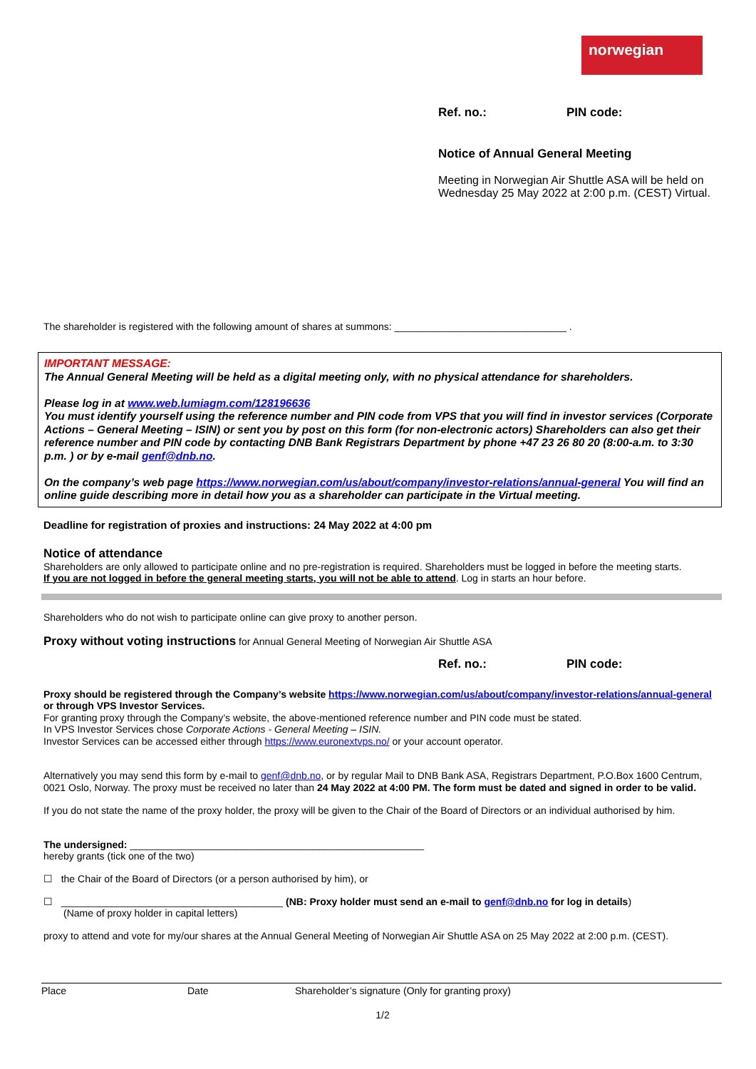norwegian
Ref. no.: PIN code:
Notice of Annual General Meeting
Meeting in Norwegian Air Shuttle ASA will be held on Wednesday 25 May 2022 at 2:00 p.m. (CEST) Virtual.
The shareholder is registered with the following amount of shares at summons: _______________________________ .
IMPORTANT MESSAGE:
The Annual General Meeting will be held as a digital meeting only, with no physical attendance for shareholders.
Please log in at www.web.lumiagm.com/128196636
You must identify yourself using the reference number and PIN code from VPS that you will find in investor services (Corporate Actions – General Meeting – ISIN) or sent you by post on this form (for non-electronic actors) Shareholders can also get their reference number and PIN code by contacting DNB Bank Registrars Department by phone +47 23 26 80 20 (8:00-a.m. to 3:30 p.m. ) or by e-mail genf@dnb.no.
On the company’s web page https://www.norwegian.com/us/about/company/investor-relations/annual-general You will find an online guide describing more in detail how you as a shareholder can participate in the Virtual meeting.
Deadline for registration of proxies and instructions: 24 May 2022 at 4:00 pm
Notice of attendance
Shareholders are only allowed to participate online and no pre-registration is required. Shareholders must be logged in before the meeting starts.
If you are not logged in before the general meeting starts, you will not be able to attend. Log in starts an hour before.
Shareholders who do not wish to participate online can give proxy to another person.
Proxy without voting instructions for Annual General Meeting of Norwegian Air Shuttle ASA
Ref. no.: PIN code:
Proxy should be registered through the Company’s website https://www.norwegian.com/us/about/company/investor-relations/annual-general or through VPS Investor Services.
For granting proxy through the Company’s website, the above-mentioned reference number and PIN code must be stated.
In VPS Investor Services chose Corporate Actions - General Meeting – ISIN.
Investor Services can be accessed either through https://www.euronextvps.no/ or your account operator.
Alternatively you may send this form by e-mail to genf@dnb.no, or by regular Mail to DNB Bank ASA, Registrars Department, P.O.Box 1600 Centrum, 0021 Oslo, Norway. The proxy must be received no later than 24 May 2022 at 4:00 PM. The form must be dated and signed in order to be valid.
If you do not state the name of the proxy holder, the proxy will be given to the Chair of the Board of Directors or an individual authorised by him.
The undersigned: _____________________________________________________
hereby grants (tick one of the two)
☐ the Chair of the Board of Directors (or a person authorised by him), or
☐ ________________________________________ (NB: Proxy holder must send an e-mail to genf@dnb.no for log in details)
(Name of proxy holder in capital letters)
proxy to attend and vote for my/our shares at the Annual General Meeting of Norwegian Air Shuttle ASA on 25 May 2022 at 2:00 p.m. (CEST).
Place Date Shareholder’s signature (Only for granting proxy)
1/2